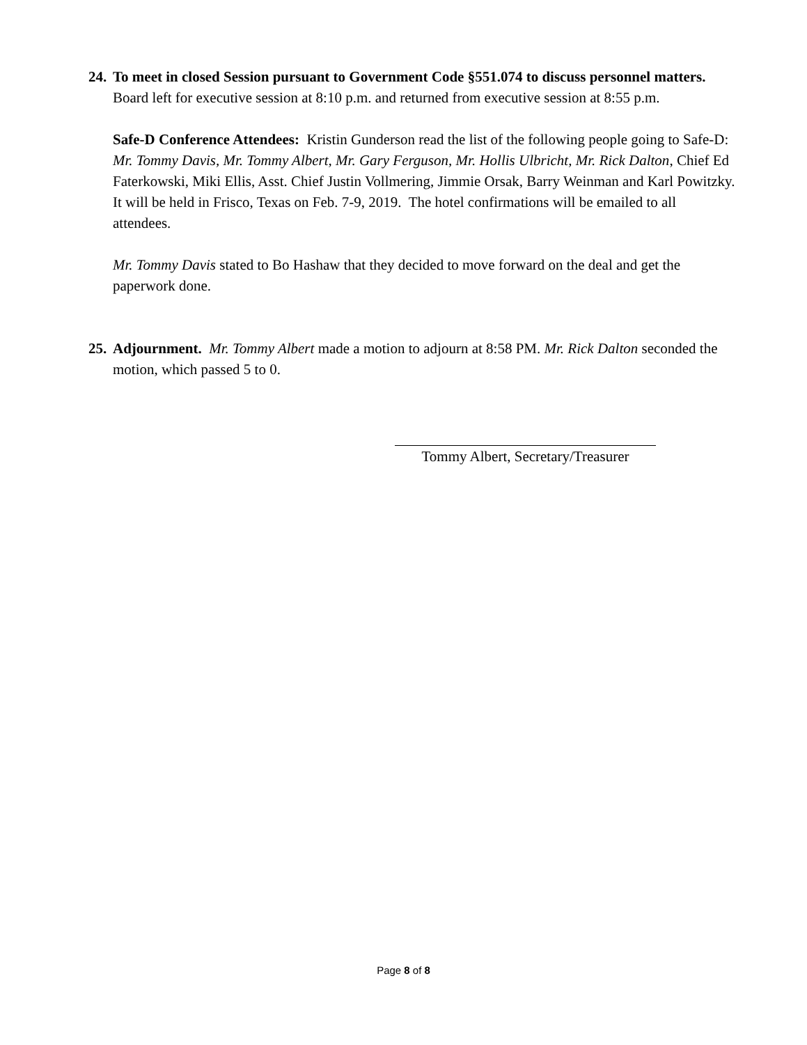24.
To meet in closed Session pursuant to Government Code §551.074 to discuss personnel matters. Board left for executive session at 8:10 p.m. and returned from executive session at 8:55 p.m.
Safe-D Conference Attendees: Kristin Gunderson read the list of the following people going to Safe-D: Mr. Tommy Davis, Mr. Tommy Albert, Mr. Gary Ferguson, Mr. Hollis Ulbricht, Mr. Rick Dalton, Chief Ed Faterkowski, Miki Ellis, Asst. Chief Justin Vollmering, Jimmie Orsak, Barry Weinman and Karl Powitzky. It will be held in Frisco, Texas on Feb. 7-9, 2019. The hotel confirmations will be emailed to all attendees.
Mr. Tommy Davis stated to Bo Hashaw that they decided to move forward on the deal and get the paperwork done.
25.
Adjournment. Mr. Tommy Albert made a motion to adjourn at 8:58 PM. Mr. Rick Dalton seconded the motion, which passed 5 to 0.
Tommy Albert, Secretary/Treasurer
Page 8 of 8